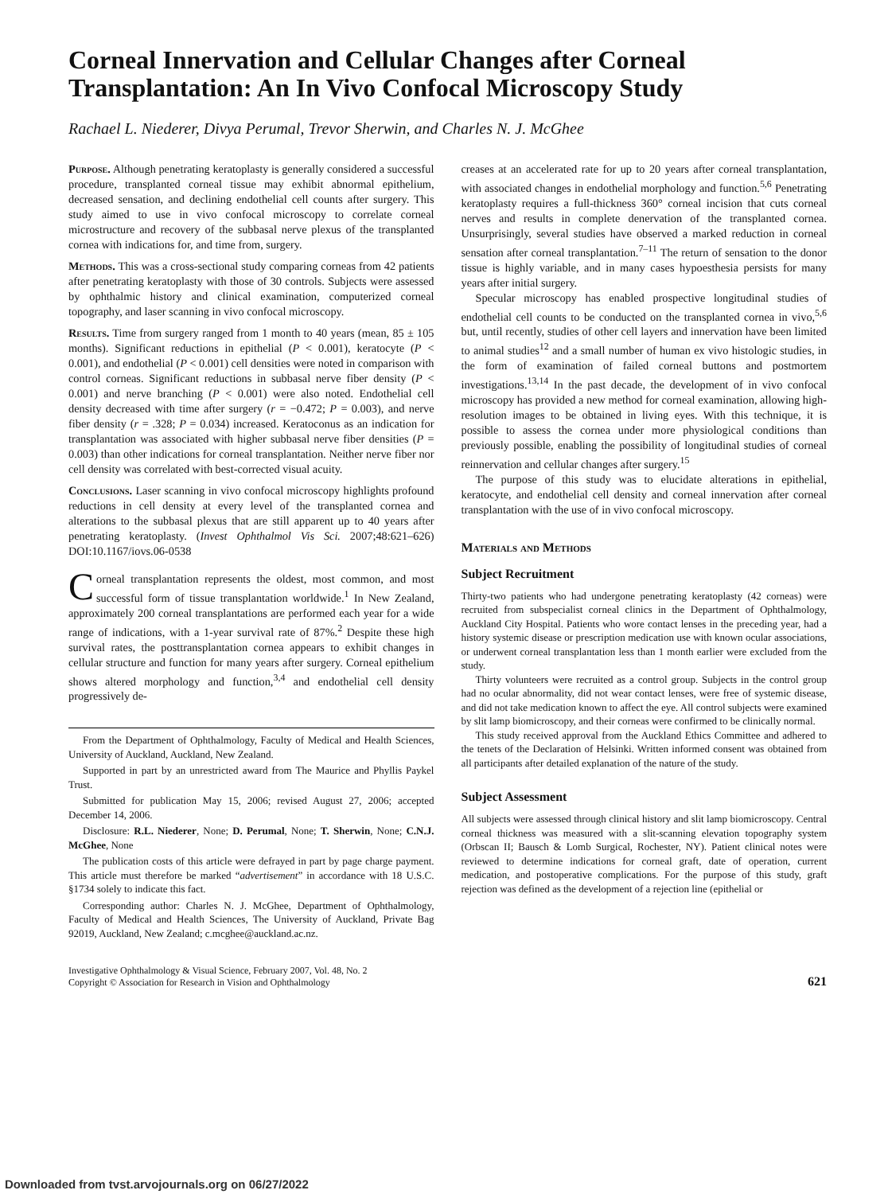Corneal Innervation and Cellular Changes after Corneal Transplantation: An In Vivo Confocal Microscopy Study
Rachael L. Niederer, Divya Perumal, Trevor Sherwin, and Charles N. J. McGhee
Purpose. Although penetrating keratoplasty is generally considered a successful procedure, transplanted corneal tissue may exhibit abnormal epithelium, decreased sensation, and declining endothelial cell counts after surgery. This study aimed to use in vivo confocal microscopy to correlate corneal microstructure and recovery of the subbasal nerve plexus of the transplanted cornea with indications for, and time from, surgery.
Methods. This was a cross-sectional study comparing corneas from 42 patients after penetrating keratoplasty with those of 30 controls. Subjects were assessed by ophthalmic history and clinical examination, computerized corneal topography, and laser scanning in vivo confocal microscopy.
Results. Time from surgery ranged from 1 month to 40 years (mean, 85 ± 105 months). Significant reductions in epithelial (P < 0.001), keratocyte (P < 0.001), and endothelial (P < 0.001) cell densities were noted in comparison with control corneas. Significant reductions in subbasal nerve fiber density (P < 0.001) and nerve branching (P < 0.001) were also noted. Endothelial cell density decreased with time after surgery (r = −0.472; P = 0.003), and nerve fiber density (r = .328; P = 0.034) increased. Keratoconus as an indication for transplantation was associated with higher subbasal nerve fiber densities (P = 0.003) than other indications for corneal transplantation. Neither nerve fiber nor cell density was correlated with best-corrected visual acuity.
Conclusions. Laser scanning in vivo confocal microscopy highlights profound reductions in cell density at every level of the transplanted cornea and alterations to the subbasal plexus that are still apparent up to 40 years after penetrating keratoplasty. (Invest Ophthalmol Vis Sci. 2007;48:621–626) DOI:10.1167/iovs.06-0538
Corneal transplantation represents the oldest, most common, and most successful form of tissue transplantation worldwide.<sup>1</sup> In New Zealand, approximately 200 corneal transplantations are performed each year for a wide range of indications, with a 1-year survival rate of 87%.<sup>2</sup> Despite these high survival rates, the posttransplantation cornea appears to exhibit changes in cellular structure and function for many years after surgery. Corneal epithelium shows altered morphology and function,<sup>3,4</sup> and endothelial cell density progressively de-
From the Department of Ophthalmology, Faculty of Medical and Health Sciences, University of Auckland, Auckland, New Zealand.
Supported in part by an unrestricted award from The Maurice and Phyllis Paykel Trust.
Submitted for publication May 15, 2006; revised August 27, 2006; accepted December 14, 2006.
Disclosure: R.L. Niederer, None; D. Perumal, None; T. Sherwin, None; C.N.J. McGhee, None
The publication costs of this article were defrayed in part by page charge payment. This article must therefore be marked “advertisement” in accordance with 18 U.S.C. §1734 solely to indicate this fact.
Corresponding author: Charles N. J. McGhee, Department of Ophthalmology, Faculty of Medical and Health Sciences, The University of Auckland, Private Bag 92019, Auckland, New Zealand; c.mcghee@auckland.ac.nz.
creases at an accelerated rate for up to 20 years after corneal transplantation, with associated changes in endothelial morphology and function.<sup>5,6</sup> Penetrating keratoplasty requires a full-thickness 360° corneal incision that cuts corneal nerves and results in complete denervation of the transplanted cornea. Unsurprisingly, several studies have observed a marked reduction in corneal sensation after corneal transplantation.<sup>7–11</sup> The return of sensation to the donor tissue is highly variable, and in many cases hypoesthesia persists for many years after initial surgery.
Specular microscopy has enabled prospective longitudinal studies of endothelial cell counts to be conducted on the transplanted cornea in vivo,<sup>5,6</sup> but, until recently, studies of other cell layers and innervation have been limited to animal studies<sup>12</sup> and a small number of human ex vivo histologic studies, in the form of examination of failed corneal buttons and postmortem investigations.<sup>13,14</sup> In the past decade, the development of in vivo confocal microscopy has provided a new method for corneal examination, allowing high-resolution images to be obtained in living eyes. With this technique, it is possible to assess the cornea under more physiological conditions than previously possible, enabling the possibility of longitudinal studies of corneal reinnervation and cellular changes after surgery.<sup>15</sup>
The purpose of this study was to elucidate alterations in epithelial, keratocyte, and endothelial cell density and corneal innervation after corneal transplantation with the use of in vivo confocal microscopy.
Materials and Methods
Subject Recruitment
Thirty-two patients who had undergone penetrating keratoplasty (42 corneas) were recruited from subspecialist corneal clinics in the Department of Ophthalmology, Auckland City Hospital. Patients who wore contact lenses in the preceding year, had a history systemic disease or prescription medication use with known ocular associations, or underwent corneal transplantation less than 1 month earlier were excluded from the study.
Thirty volunteers were recruited as a control group. Subjects in the control group had no ocular abnormality, did not wear contact lenses, were free of systemic disease, and did not take medication known to affect the eye. All control subjects were examined by slit lamp biomicroscopy, and their corneas were confirmed to be clinically normal.
This study received approval from the Auckland Ethics Committee and adhered to the tenets of the Declaration of Helsinki. Written informed consent was obtained from all participants after detailed explanation of the nature of the study.
Subject Assessment
All subjects were assessed through clinical history and slit lamp biomicroscopy. Central corneal thickness was measured with a slit-scanning elevation topography system (Orbscan II; Bausch & Lomb Surgical, Rochester, NY). Patient clinical notes were reviewed to determine indications for corneal graft, date of operation, current medication, and postoperative complications. For the purpose of this study, graft rejection was defined as the development of a rejection line (epithelial or
Investigative Ophthalmology & Visual Science, February 2007, Vol. 48, No. 2
Copyright © Association for Research in Vision and Ophthalmology
621
Downloaded from tvst.arvojournals.org on 06/27/2022